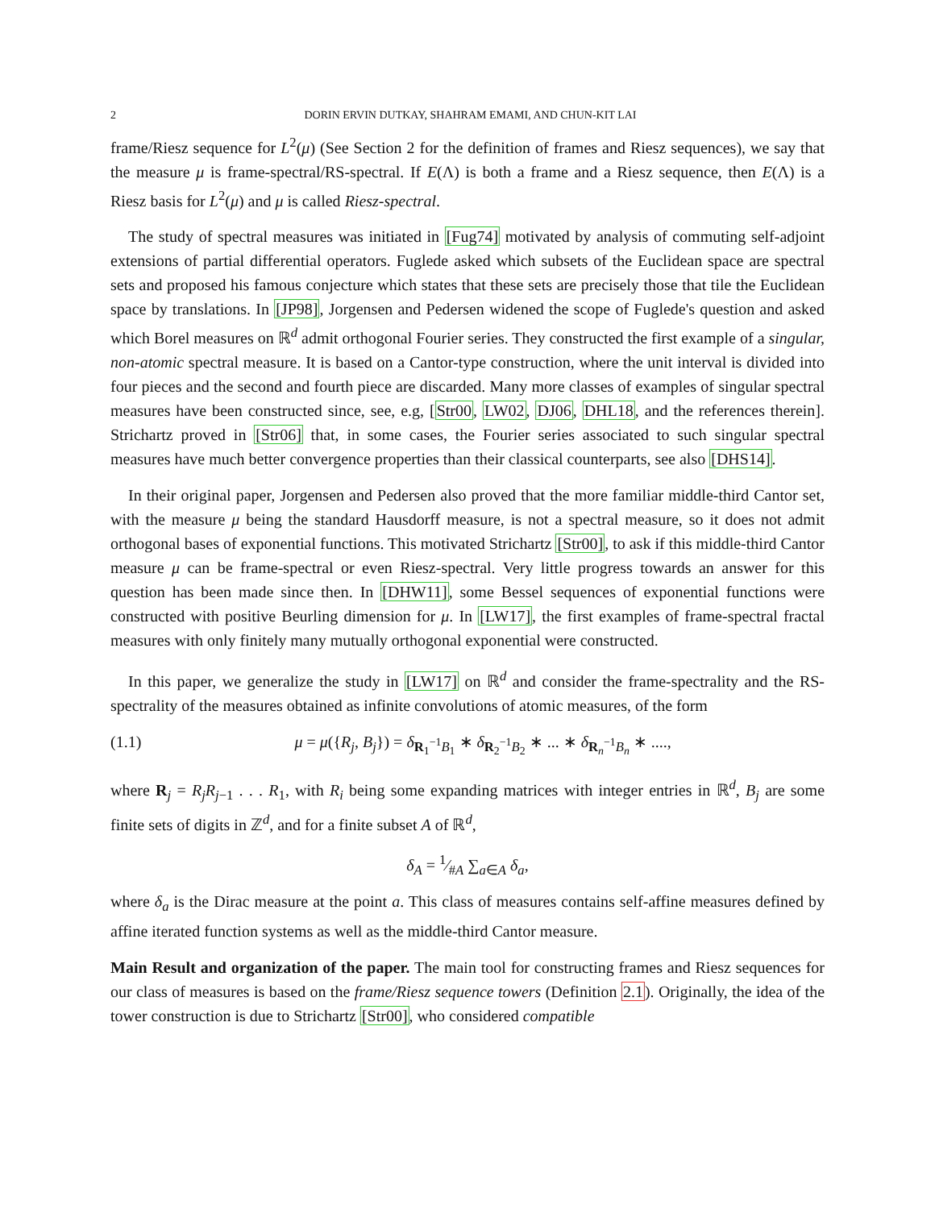2 DORIN ERVIN DUTKAY, SHAHRAM EMAMI, AND CHUN-KIT LAI
frame/Riesz sequence for L<sup>2</sup>(μ) (See Section 2 for the definition of frames and Riesz sequences), we say that the measure μ is frame-spectral/RS-spectral. If E(Λ) is both a frame and a Riesz sequence, then E(Λ) is a Riesz basis for L<sup>2</sup>(μ) and μ is called Riesz-spectral.
The study of spectral measures was initiated in [Fug74] motivated by analysis of commuting self-adjoint extensions of partial differential operators. Fuglede asked which subsets of the Euclidean space are spectral sets and proposed his famous conjecture which states that these sets are precisely those that tile the Euclidean space by translations. In [JP98], Jorgensen and Pedersen widened the scope of Fuglede's question and asked which Borel measures on ℝ<sup>d</sup> admit orthogonal Fourier series. They constructed the first example of a singular, non-atomic spectral measure. It is based on a Cantor-type construction, where the unit interval is divided into four pieces and the second and fourth piece are discarded. Many more classes of examples of singular spectral measures have been constructed since, see, e.g, [Str00, LW02, DJ06, DHL18, and the references therein]. Strichartz proved in [Str06] that, in some cases, the Fourier series associated to such singular spectral measures have much better convergence properties than their classical counterparts, see also [DHS14].
In their original paper, Jorgensen and Pedersen also proved that the more familiar middle-third Cantor set, with the measure μ being the standard Hausdorff measure, is not a spectral measure, so it does not admit orthogonal bases of exponential functions. This motivated Strichartz [Str00], to ask if this middle-third Cantor measure μ can be frame-spectral or even Riesz-spectral. Very little progress towards an answer for this question has been made since then. In [DHW11], some Bessel sequences of exponential functions were constructed with positive Beurling dimension for μ. In [LW17], the first examples of frame-spectral fractal measures with only finitely many mutually orthogonal exponential were constructed.
In this paper, we generalize the study in [LW17] on ℝ<sup>d</sup> and consider the frame-spectrality and the RS-spectrality of the measures obtained as infinite convolutions of atomic measures, of the form
(1.1) μ = μ({R<sub>j</sub>, B<sub>j</sub>}) = δ<sub>R<sub>1</sub><sup>−1</sup>B<sub>1</sub></sub> ∗ δ<sub>R<sub>2</sub><sup>−1</sup>B<sub>2</sub></sub> ∗ ... ∗ δ<sub>R<sub>n</sub><sup>−1</sup>B<sub>n</sub></sub> ∗ ....,
where R<sub>j</sub> = R<sub>j</sub>R<sub>j−1</sub> . . . R<sub>1</sub>, with R<sub>i</sub> being some expanding matrices with integer entries in ℝ<sup>d</sup>, B<sub>j</sub> are some finite sets of digits in ℤ<sup>d</sup>, and for a finite subset A of ℝ<sup>d</sup>,
δ<sub>A</sub> = 1⁄#A ∑<sub>a∈A</sub> δ<sub>a</sub>,
where δ<sub>a</sub> is the Dirac measure at the point a. This class of measures contains self-affine measures defined by affine iterated function systems as well as the middle-third Cantor measure.
Main Result and organization of the paper. The main tool for constructing frames and Riesz sequences for our class of measures is based on the frame/Riesz sequence towers (Definition 2.1). Originally, the idea of the tower construction is due to Strichartz [Str00], who considered compatible